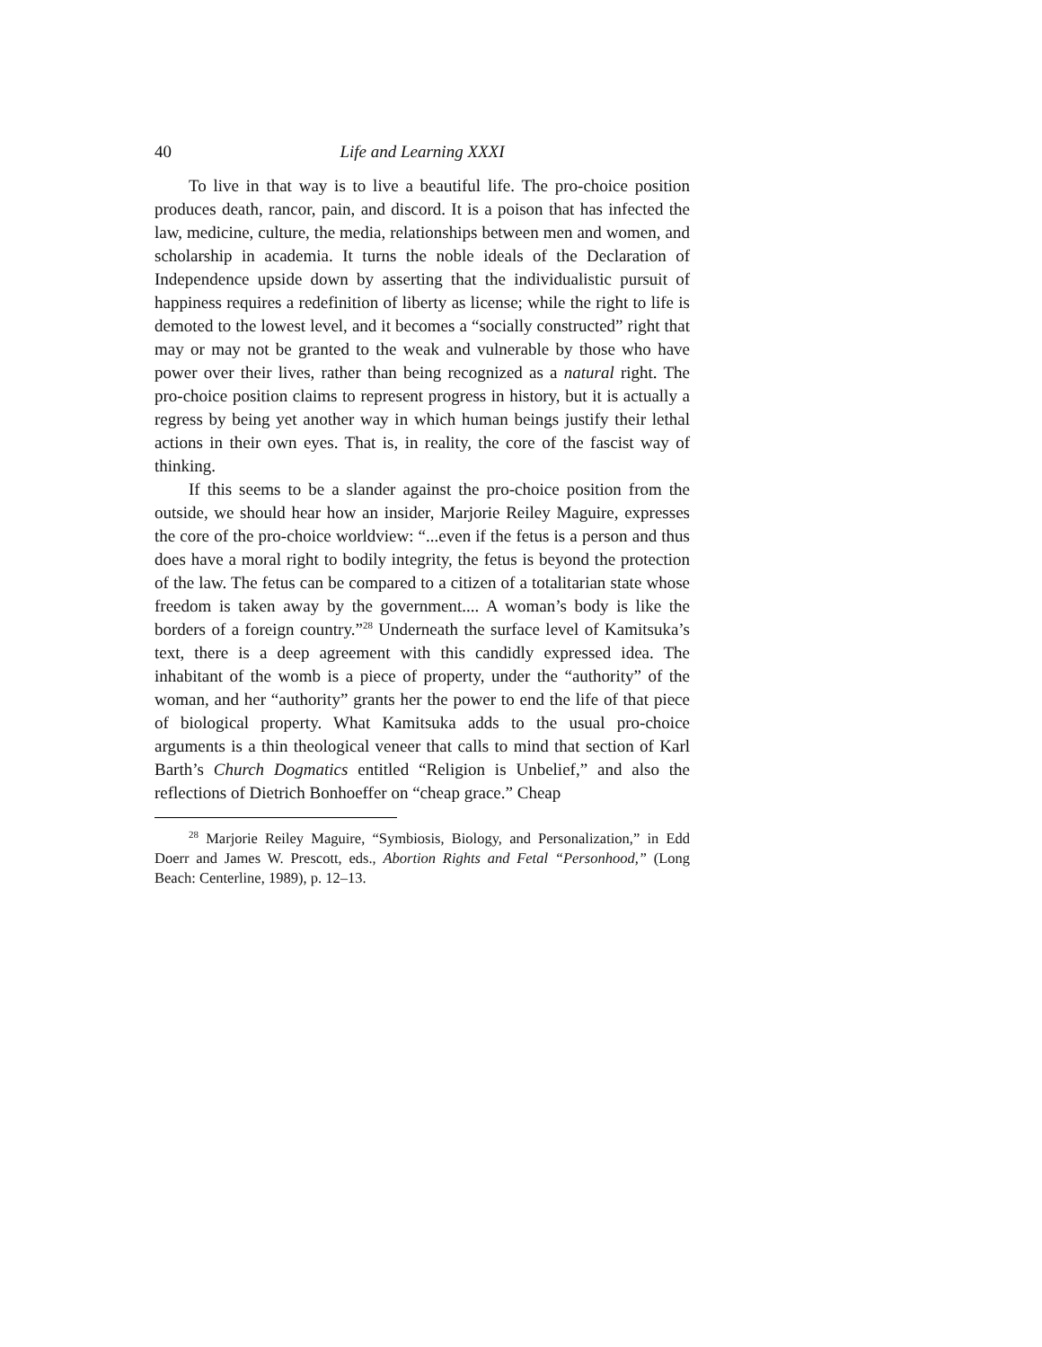40 Life and Learning XXXI
To live in that way is to live a beautiful life. The pro-choice position produces death, rancor, pain, and discord. It is a poison that has infected the law, medicine, culture, the media, relationships between men and women, and scholarship in academia. It turns the noble ideals of the Declaration of Independence upside down by asserting that the individualistic pursuit of happiness requires a redefinition of liberty as license; while the right to life is demoted to the lowest level, and it becomes a “socially constructed” right that may or may not be granted to the weak and vulnerable by those who have power over their lives, rather than being recognized as a natural right. The pro-choice position claims to represent progress in history, but it is actually a regress by being yet another way in which human beings justify their lethal actions in their own eyes. That is, in reality, the core of the fascist way of thinking.
If this seems to be a slander against the pro-choice position from the outside, we should hear how an insider, Marjorie Reiley Maguire, expresses the core of the pro-choice worldview: “...even if the fetus is a person and thus does have a moral right to bodily integrity, the fetus is beyond the protection of the law. The fetus can be compared to a citizen of a totalitarian state whose freedom is taken away by the government.... A woman’s body is like the borders of a foreign country.”<sup>28</sup> Underneath the surface level of Kamitsuka’s text, there is a deep agreement with this candidly expressed idea. The inhabitant of the womb is a piece of property, under the “authority” of the woman, and her “authority” grants her the power to end the life of that piece of biological property. What Kamitsuka adds to the usual pro-choice arguments is a thin theological veneer that calls to mind that section of Karl Barth’s Church Dogmatics entitled “Religion is Unbelief,” and also the reflections of Dietrich Bonhoeffer on “cheap grace.” Cheap
<sup>28</sup> Marjorie Reiley Maguire, “Symbiosis, Biology, and Personalization,” in Edd Doerr and James W. Prescott, eds., Abortion Rights and Fetal “Personhood,” (Long Beach: Centerline, 1989), p. 12–13.